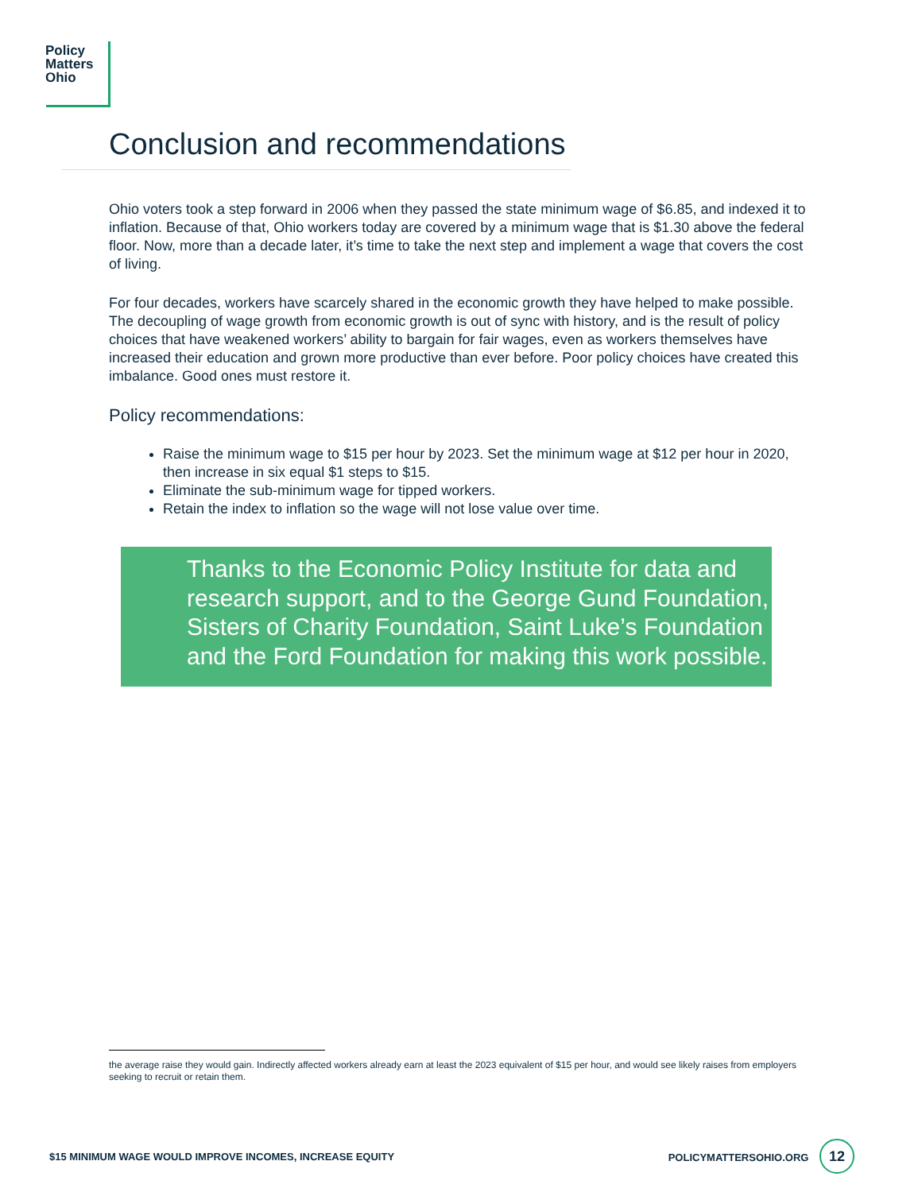Policy
Matters
Ohio
Conclusion and recommendations
Ohio voters took a step forward in 2006 when they passed the state minimum wage of $6.85, and indexed it to inflation. Because of that, Ohio workers today are covered by a minimum wage that is $1.30 above the federal floor. Now, more than a decade later, it’s time to take the next step and implement a wage that covers the cost of living.
For four decades, workers have scarcely shared in the economic growth they have helped to make possible. The decoupling of wage growth from economic growth is out of sync with history, and is the result of policy choices that have weakened workers’ ability to bargain for fair wages, even as workers themselves have increased their education and grown more productive than ever before. Poor policy choices have created this imbalance. Good ones must restore it.
Policy recommendations:
Raise the minimum wage to $15 per hour by 2023. Set the minimum wage at $12 per hour in 2020, then increase in six equal $1 steps to $15.
Eliminate the sub-minimum wage for tipped workers.
Retain the index to inflation so the wage will not lose value over time.
Thanks to the Economic Policy Institute for data and research support, and to the George Gund Foundation, Sisters of Charity Foundation, Saint Luke’s Foundation and the Ford Foundation for making this work possible.
the average raise they would gain. Indirectly affected workers already earn at least the 2023 equivalent of $15 per hour, and would see likely raises from employers seeking to recruit or retain them.
$15 MINIMUM WAGE WOULD IMPROVE INCOMES, INCREASE EQUITY POLICYMATTERSOHIO.ORG 12